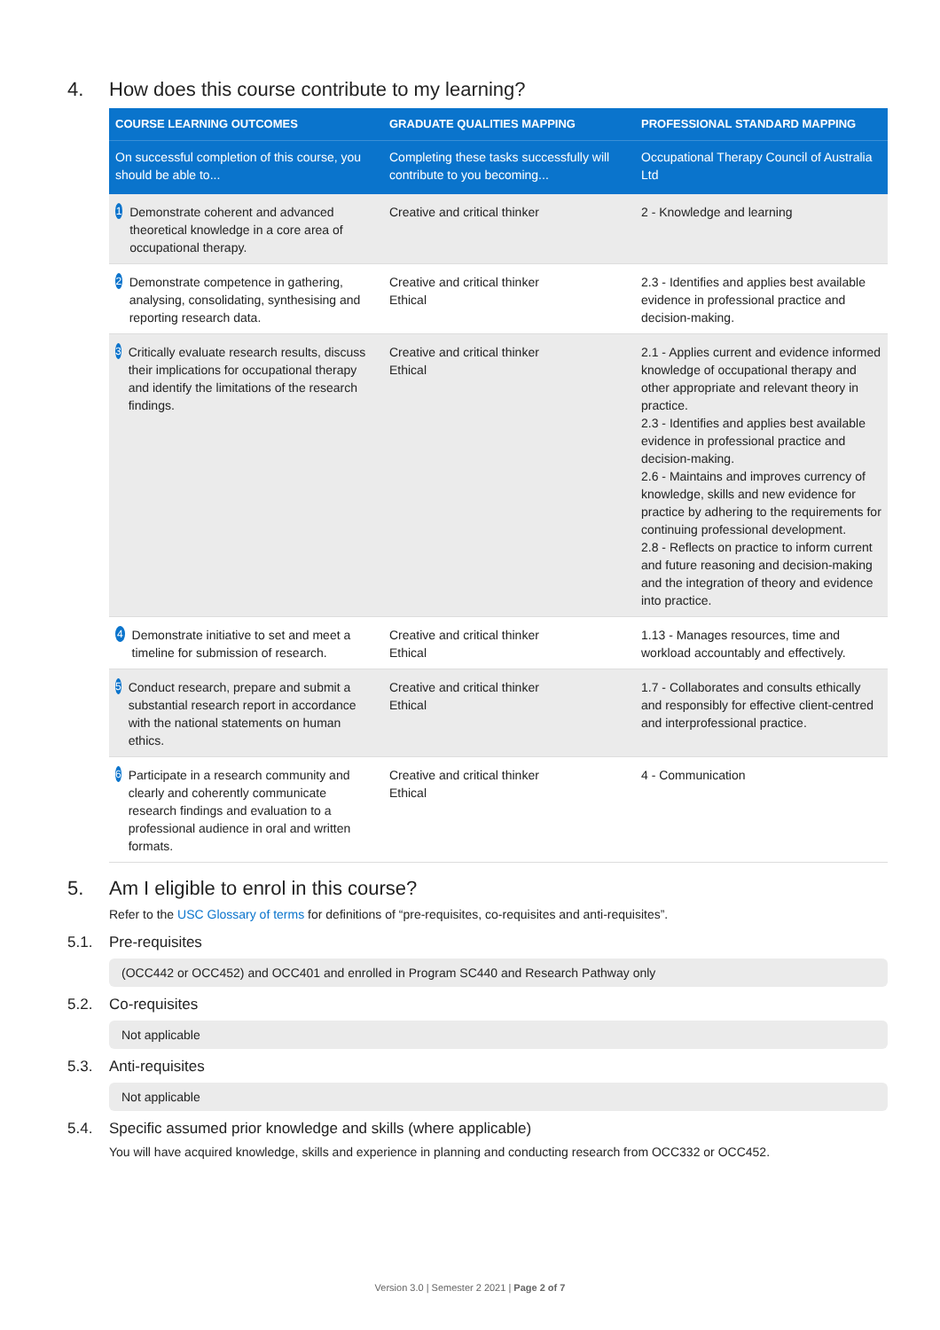4. How does this course contribute to my learning?
| COURSE LEARNING OUTCOMES | GRADUATE QUALITIES MAPPING | PROFESSIONAL STANDARD MAPPING |
| --- | --- | --- |
| On successful completion of this course, you should be able to... | Completing these tasks successfully will contribute to you becoming... | Occupational Therapy Council of Australia Ltd |
| 1 Demonstrate coherent and advanced theoretical knowledge in a core area of occupational therapy. | Creative and critical thinker | 2 - Knowledge and learning |
| 2 Demonstrate competence in gathering, analysing, consolidating, synthesising and reporting research data. | Creative and critical thinker Ethical | 2.3 - Identifies and applies best available evidence in professional practice and decision-making. |
| 3 Critically evaluate research results, discuss their implications for occupational therapy and identify the limitations of the research findings. | Creative and critical thinker Ethical | 2.1 - Applies current and evidence informed knowledge of occupational therapy and other appropriate and relevant theory in practice. 2.3 - Identifies and applies best available evidence in professional practice and decision-making. 2.6 - Maintains and improves currency of knowledge, skills and new evidence for practice by adhering to the requirements for continuing professional development. 2.8 - Reflects on practice to inform current and future reasoning and decision-making and the integration of theory and evidence into practice. |
| 4 Demonstrate initiative to set and meet a timeline for submission of research. | Creative and critical thinker Ethical | 1.13 - Manages resources, time and workload accountably and effectively. |
| 5 Conduct research, prepare and submit a substantial research report in accordance with the national statements on human ethics. | Creative and critical thinker Ethical | 1.7 - Collaborates and consults ethically and responsibly for effective client-centred and interprofessional practice. |
| 6 Participate in a research community and clearly and coherently communicate research findings and evaluation to a professional audience in oral and written formats. | Creative and critical thinker Ethical | 4 - Communication |
5. Am I eligible to enrol in this course?
Refer to the USC Glossary of terms for definitions of “pre-requisites, co-requisites and anti-requisites”.
5.1. Pre-requisites
(OCC442 or OCC452) and OCC401 and enrolled in Program SC440 and Research Pathway only
5.2. Co-requisites
Not applicable
5.3. Anti-requisites
Not applicable
5.4. Specific assumed prior knowledge and skills (where applicable)
You will have acquired knowledge, skills and experience in planning and conducting research from OCC332 or OCC452.
Version 3.0 | Semester 2 2021 | Page 2 of 7